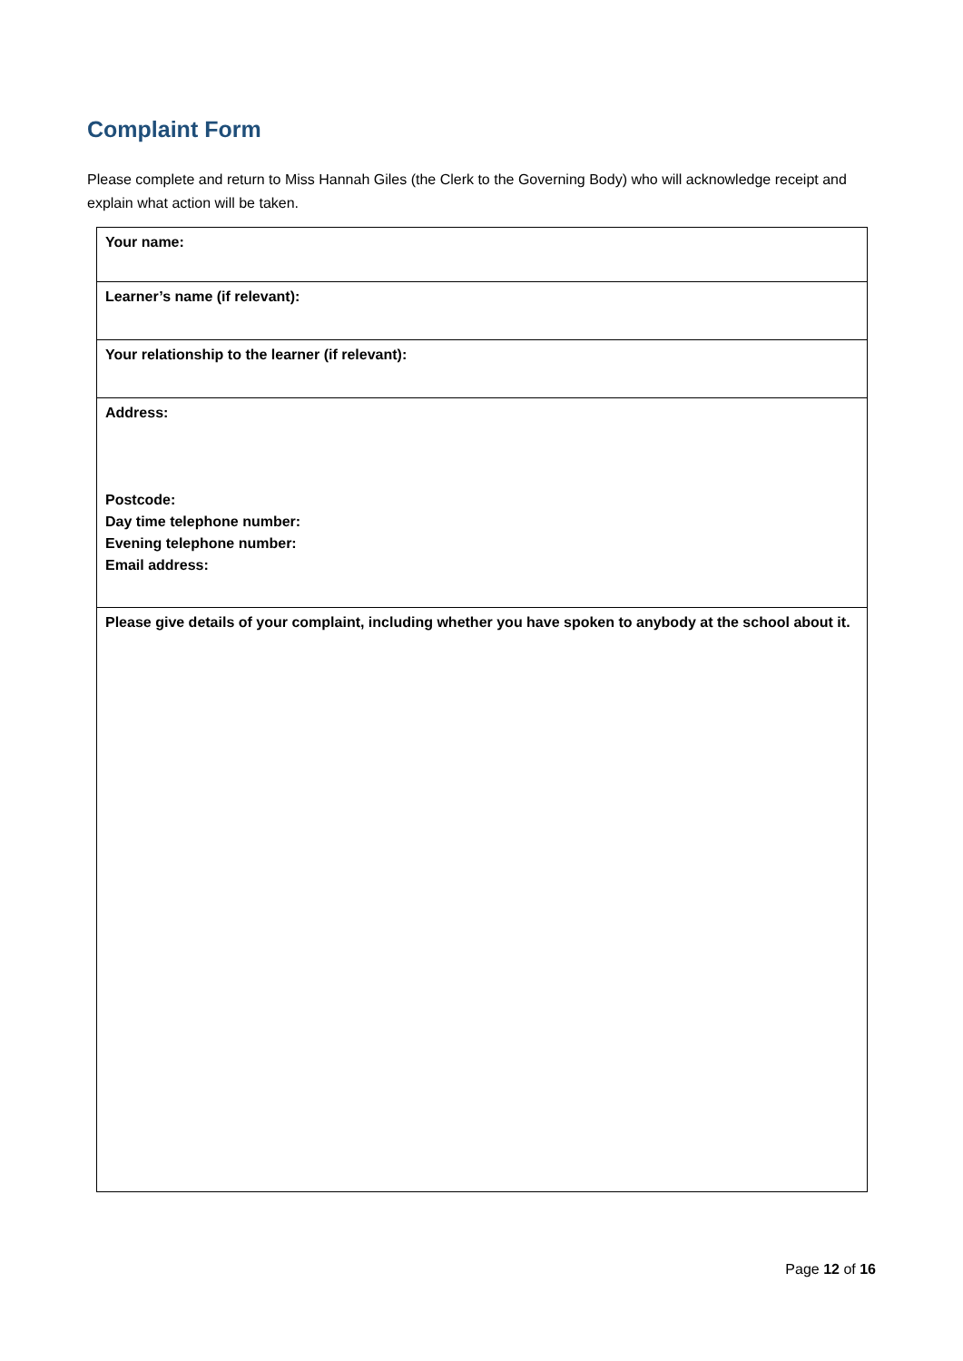Complaint Form
Please complete and return to Miss Hannah Giles (the Clerk to the Governing Body) who will acknowledge receipt and explain what action will be taken.
| Your name: |
| Learner’s name (if relevant): |
| Your relationship to the learner (if relevant): |
| Address: Postcode: Day time telephone number: Evening telephone number: Email address: |
| Please give details of your complaint, including whether you have spoken to anybody at the school about it. |
Page 12 of 16